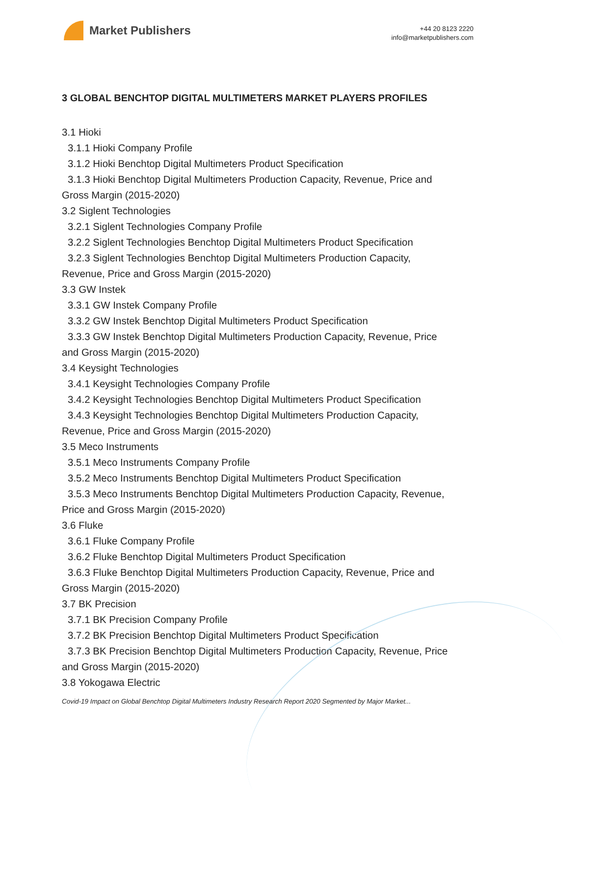Market Publishers
+44 20 8123 2220
info@marketpublishers.com
3 GLOBAL BENCHTOP DIGITAL MULTIMETERS MARKET PLAYERS PROFILES
3.1 Hioki
3.1.1 Hioki Company Profile
3.1.2 Hioki Benchtop Digital Multimeters Product Specification
3.1.3 Hioki Benchtop Digital Multimeters Production Capacity, Revenue, Price and
Gross Margin (2015-2020)
3.2 Siglent Technologies
3.2.1 Siglent Technologies Company Profile
3.2.2 Siglent Technologies Benchtop Digital Multimeters Product Specification
3.2.3 Siglent Technologies Benchtop Digital Multimeters Production Capacity,
Revenue, Price and Gross Margin (2015-2020)
3.3 GW Instek
3.3.1 GW Instek Company Profile
3.3.2 GW Instek Benchtop Digital Multimeters Product Specification
3.3.3 GW Instek Benchtop Digital Multimeters Production Capacity, Revenue, Price
and Gross Margin (2015-2020)
3.4 Keysight Technologies
3.4.1 Keysight Technologies Company Profile
3.4.2 Keysight Technologies Benchtop Digital Multimeters Product Specification
3.4.3 Keysight Technologies Benchtop Digital Multimeters Production Capacity,
Revenue, Price and Gross Margin (2015-2020)
3.5 Meco Instruments
3.5.1 Meco Instruments Company Profile
3.5.2 Meco Instruments Benchtop Digital Multimeters Product Specification
3.5.3 Meco Instruments Benchtop Digital Multimeters Production Capacity, Revenue,
Price and Gross Margin (2015-2020)
3.6 Fluke
3.6.1 Fluke Company Profile
3.6.2 Fluke Benchtop Digital Multimeters Product Specification
3.6.3 Fluke Benchtop Digital Multimeters Production Capacity, Revenue, Price and
Gross Margin (2015-2020)
3.7 BK Precision
3.7.1 BK Precision Company Profile
3.7.2 BK Precision Benchtop Digital Multimeters Product Specification
3.7.3 BK Precision Benchtop Digital Multimeters Production Capacity, Revenue, Price
and Gross Margin (2015-2020)
3.8 Yokogawa Electric
Covid-19 Impact on Global Benchtop Digital Multimeters Industry Research Report 2020 Segmented by Major Market...